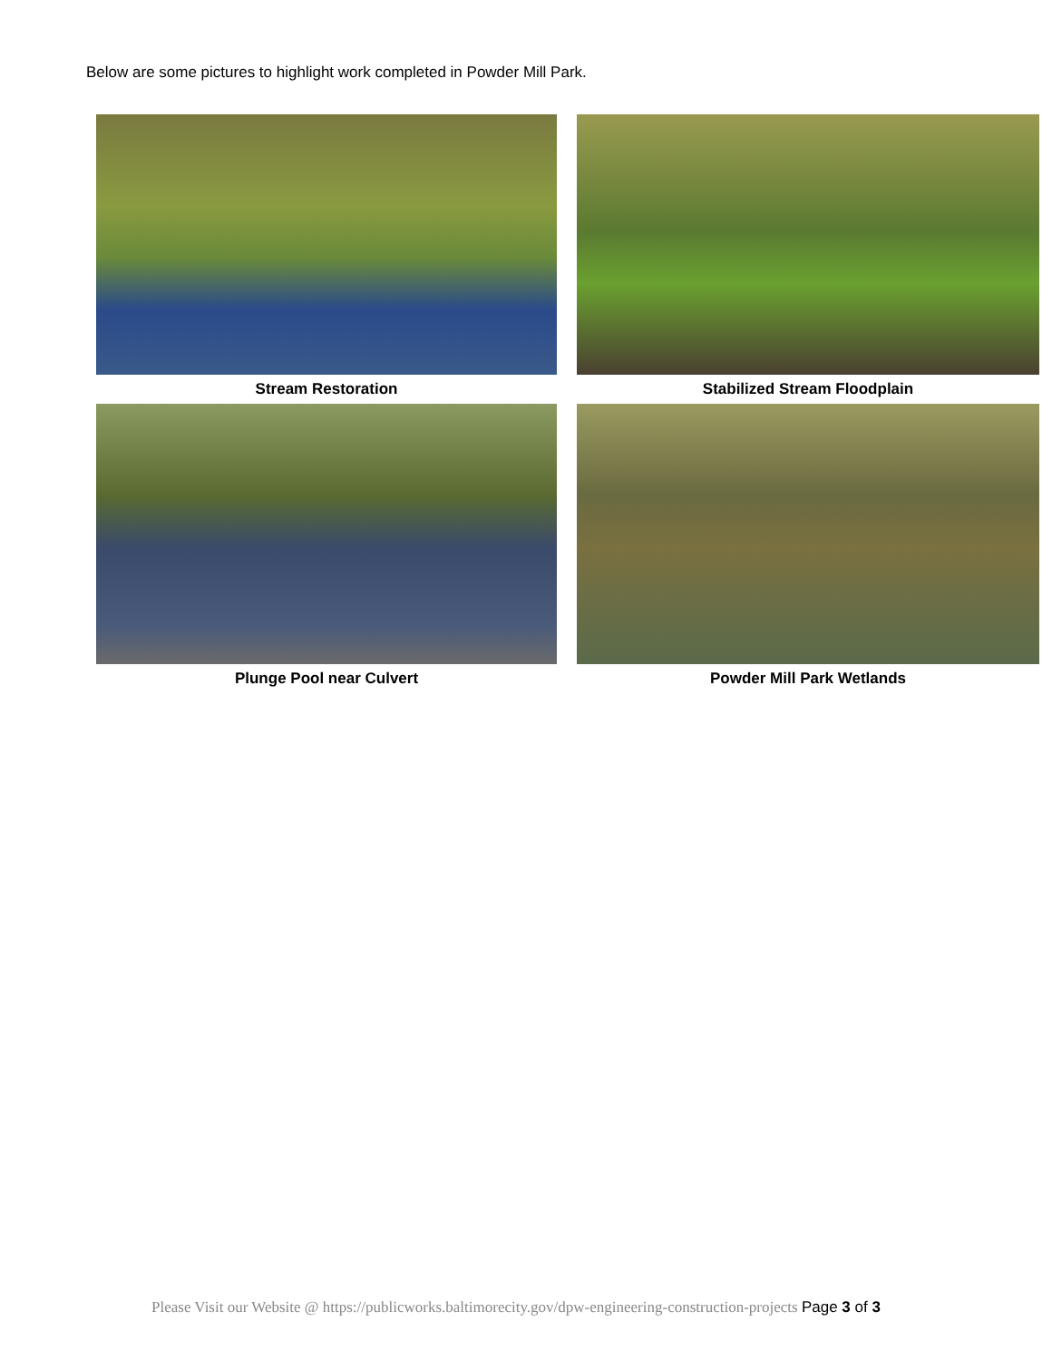Below are some pictures to highlight work completed in Powder Mill Park.
Stream Restoration
Stabilized Stream Floodplain
Plunge Pool near Culvert
Powder Mill Park Wetlands
Please Visit our Website @ https://publicworks.baltimorecity.gov/dpw-engineering-construction-projects Page 3 of 3